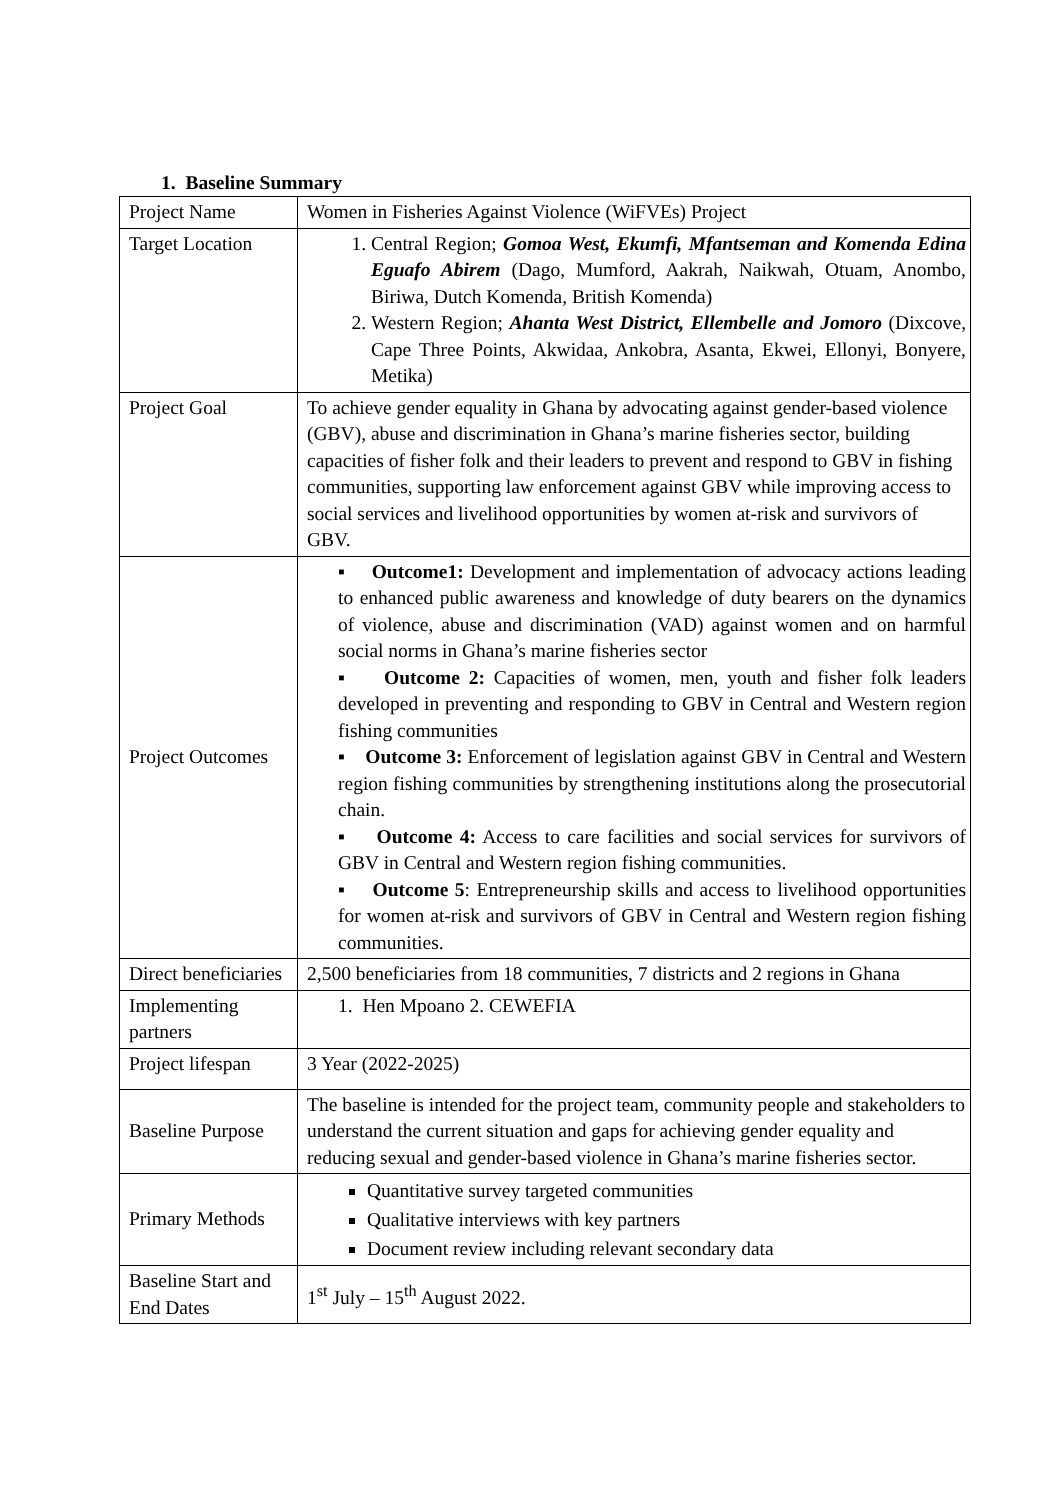1. Baseline Summary
| Project Name | Women in Fisheries Against Violence (WiFVEs) Project |
| Target Location | 1. Central Region; Gomoa West, Ekumfi, Mfantseman and Komenda Edina Eguafo Abirem (Dago, Mumford, Aakrah, Naikwah, Otuam, Anombo, Biriwa, Dutch Komenda, British Komenda) 2. Western Region; Ahanta West District, Ellembelle and Jomoro (Dixcove, Cape Three Points, Akwidaa, Ankobra, Asanta, Ekwei, Ellonyi, Bonyere, Metika) |
| Project Goal | To achieve gender equality in Ghana by advocating against gender-based violence (GBV), abuse and discrimination in Ghana’s marine fisheries sector, building capacities of fisher folk and their leaders to prevent and respond to GBV in fishing communities, supporting law enforcement against GBV while improving access to social services and livelihood opportunities by women at-risk and survivors of GBV. |
| Project Outcomes | ▪ Outcome1: Development and implementation of advocacy actions leading to enhanced public awareness and knowledge of duty bearers on the dynamics of violence, abuse and discrimination (VAD) against women and on harmful social norms in Ghana’s marine fisheries sector ▪ Outcome 2: Capacities of women, men, youth and fisher folk leaders developed in preventing and responding to GBV in Central and Western region fishing communities ▪ Outcome 3: Enforcement of legislation against GBV in Central and Western region fishing communities by strengthening institutions along the prosecutorial chain. ▪ Outcome 4: Access to care facilities and social services for survivors of GBV in Central and Western region fishing communities. ▪ Outcome 5 : Entrepreneurship skills and access to livelihood opportunities for women at-risk and survivors of GBV in Central and Western region fishing communities. |
| Direct beneficiaries | 2,500 beneficiaries from 18 communities, 7 districts and 2 regions in Ghana |
| Implementing partners | 1. Hen Mpoano 2. CEWEFIA |
| Project lifespan | 3 Year (2022-2025) |
| Baseline Purpose | The baseline is intended for the project team, community people and stakeholders to understand the current situation and gaps for achieving gender equality and reducing sexual and gender-based violence in Ghana’s marine fisheries sector. |
| Primary Methods | Quantitative survey targeted communities Qualitative interviews with key partners Document review including relevant secondary data |
| Baseline Start and End Dates | 1<sup>st</sup> July – 15<sup>th</sup> August 2022. |